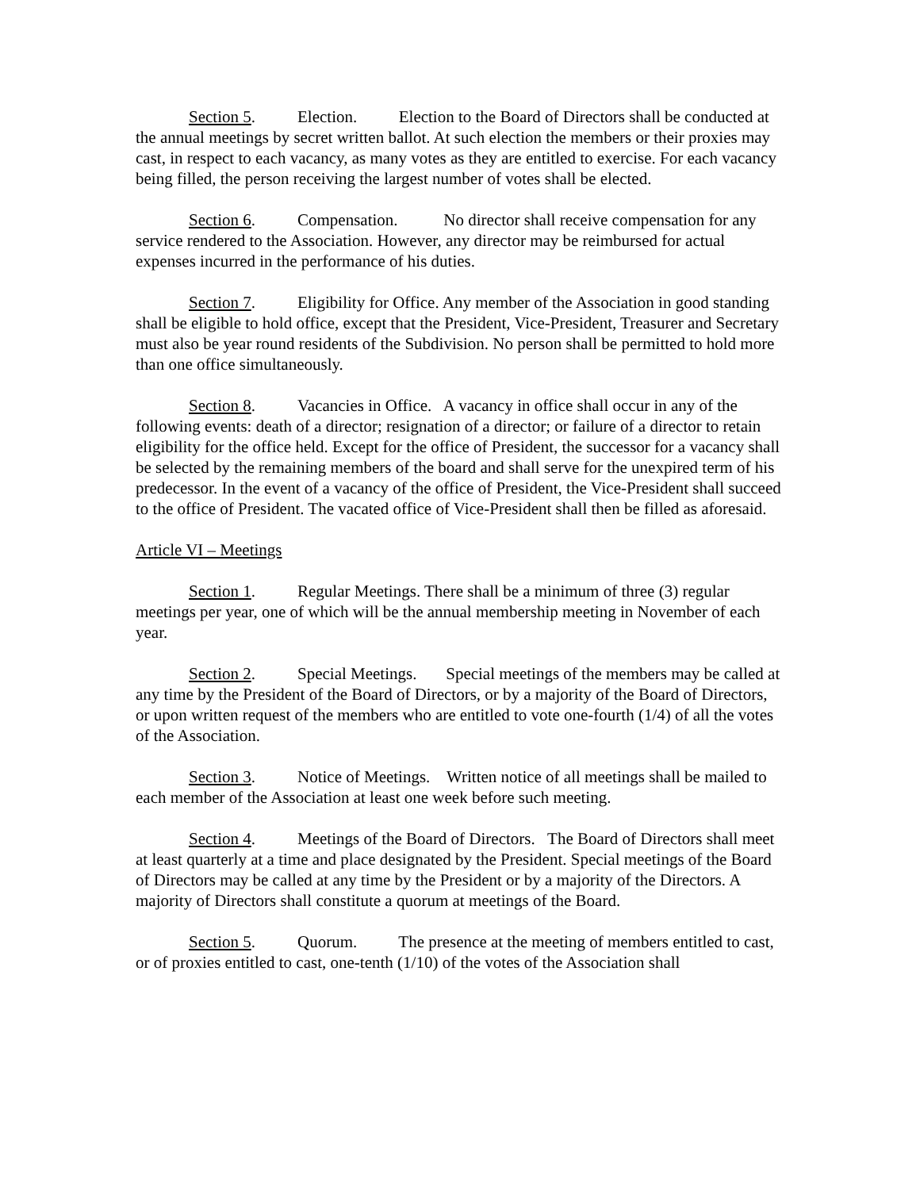Section 5. Election. Election to the Board of Directors shall be conducted at the annual meetings by secret written ballot. At such election the members or their proxies may cast, in respect to each vacancy, as many votes as they are entitled to exercise. For each vacancy being filled, the person receiving the largest number of votes shall be elected.
Section 6. Compensation. No director shall receive compensation for any service rendered to the Association. However, any director may be reimbursed for actual expenses incurred in the performance of his duties.
Section 7. Eligibility for Office. Any member of the Association in good standing shall be eligible to hold office, except that the President, Vice-President, Treasurer and Secretary must also be year round residents of the Subdivision. No person shall be permitted to hold more than one office simultaneously.
Section 8. Vacancies in Office. A vacancy in office shall occur in any of the following events: death of a director; resignation of a director; or failure of a director to retain eligibility for the office held. Except for the office of President, the successor for a vacancy shall be selected by the remaining members of the board and shall serve for the unexpired term of his predecessor. In the event of a vacancy of the office of President, the Vice-President shall succeed to the office of President. The vacated office of Vice-President shall then be filled as aforesaid.
Article VI – Meetings
Section 1. Regular Meetings. There shall be a minimum of three (3) regular meetings per year, one of which will be the annual membership meeting in November of each year.
Section 2. Special Meetings. Special meetings of the members may be called at any time by the President of the Board of Directors, or by a majority of the Board of Directors, or upon written request of the members who are entitled to vote one-fourth (1/4) of all the votes of the Association.
Section 3. Notice of Meetings. Written notice of all meetings shall be mailed to each member of the Association at least one week before such meeting.
Section 4. Meetings of the Board of Directors. The Board of Directors shall meet at least quarterly at a time and place designated by the President. Special meetings of the Board of Directors may be called at any time by the President or by a majority of the Directors. A majority of Directors shall constitute a quorum at meetings of the Board.
Section 5. Quorum. The presence at the meeting of members entitled to cast, or of proxies entitled to cast, one-tenth (1/10) of the votes of the Association shall